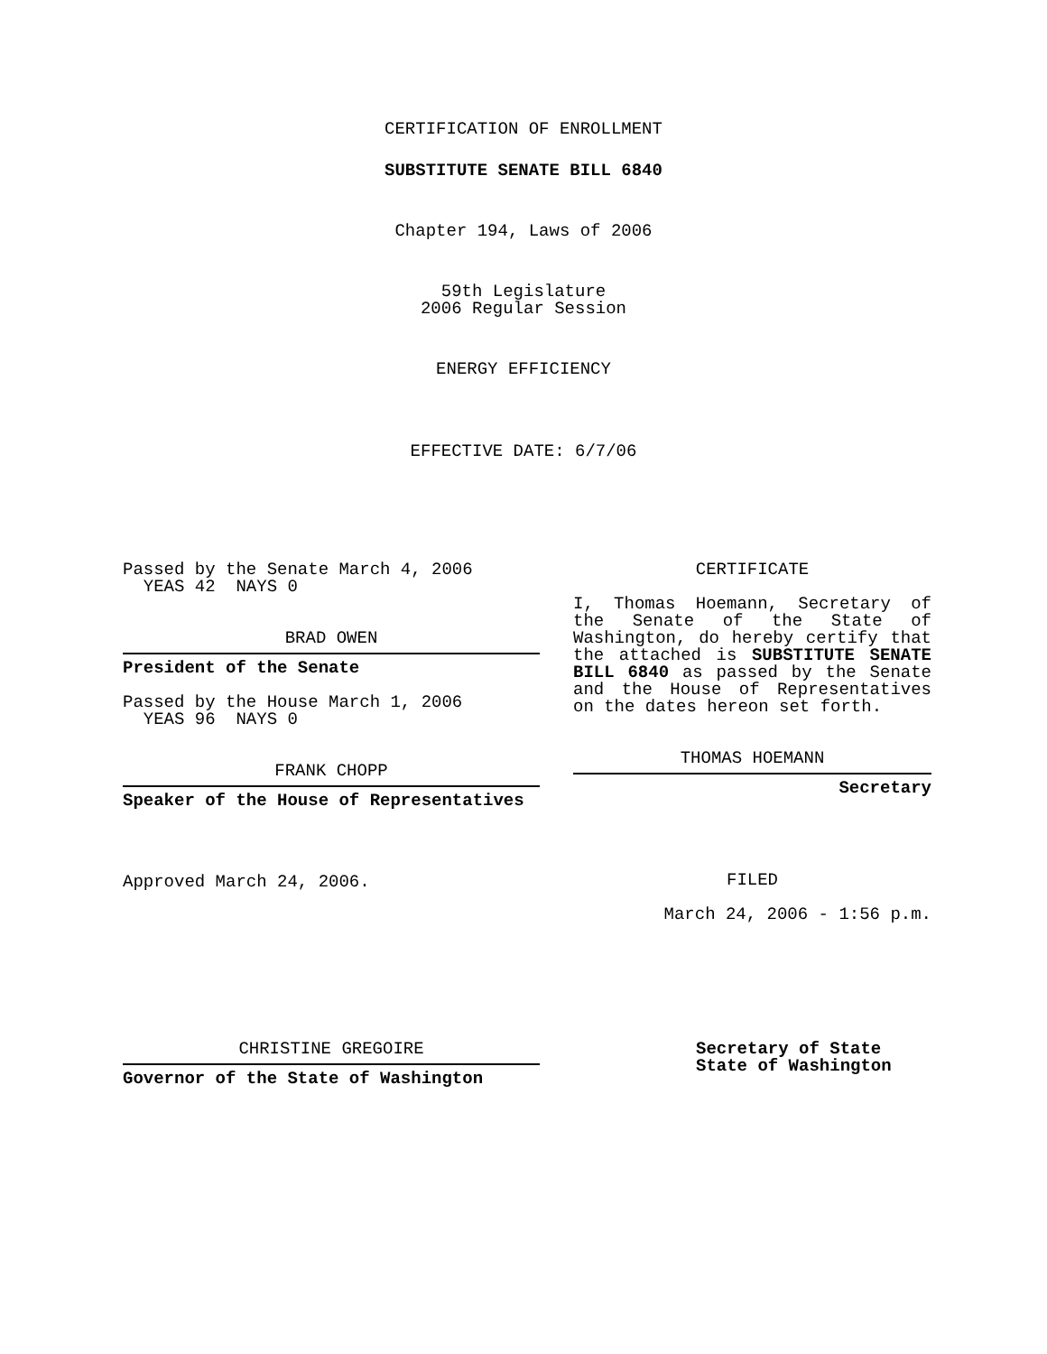CERTIFICATION OF ENROLLMENT
SUBSTITUTE SENATE BILL 6840
Chapter 194, Laws of 2006
59th Legislature
2006 Regular Session
ENERGY EFFICIENCY
EFFECTIVE DATE: 6/7/06
Passed by the Senate March 4, 2006
YEAS 42 NAYS 0
BRAD OWEN
President of the Senate
Passed by the House March 1, 2006
YEAS 96 NAYS 0
FRANK CHOPP
Speaker of the House of Representatives
Approved March 24, 2006.
CERTIFICATE
I, Thomas Hoemann, Secretary of the Senate of the State of Washington, do hereby certify that the attached is SUBSTITUTE SENATE BILL 6840 as passed by the Senate and the House of Representatives on the dates hereon set forth.
THOMAS HOEMANN
Secretary
FILED
March 24, 2006 - 1:56 p.m.
CHRISTINE GREGOIRE
Governor of the State of Washington
Secretary of State
State of Washington